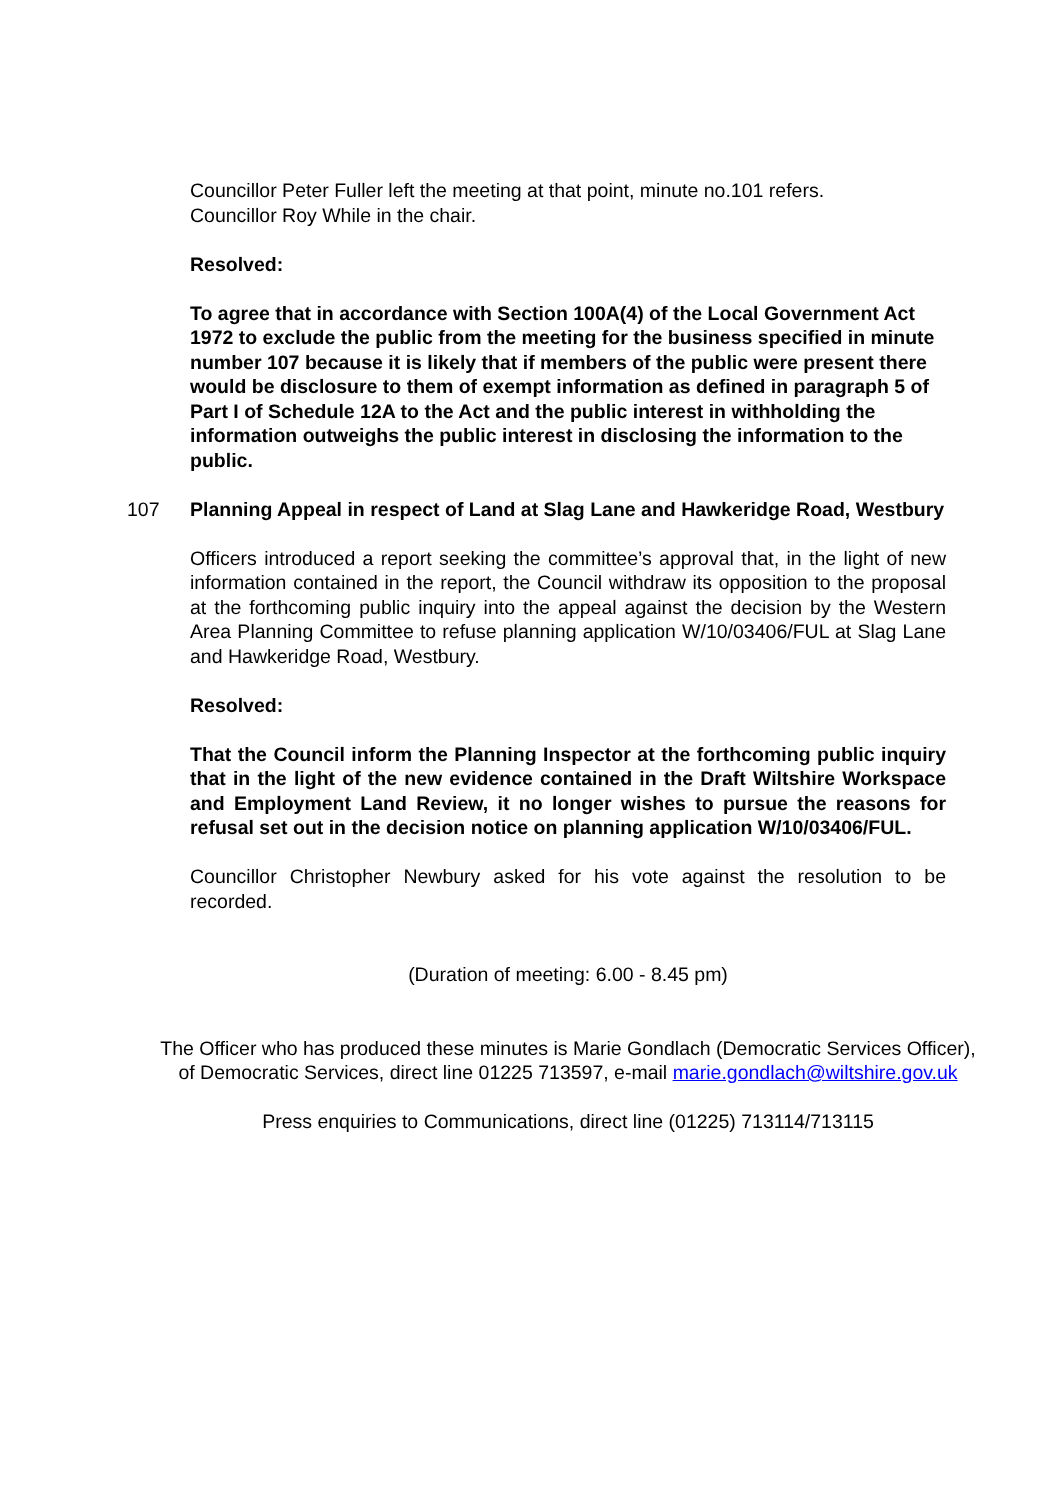Councillor Peter Fuller left the meeting at that point, minute no.101 refers.
Councillor Roy While in the chair.
Resolved:
To agree that in accordance with Section 100A(4) of the Local Government Act 1972 to exclude the public from the meeting for the business specified in minute number 107 because it is likely that if members of the public were present there would be disclosure to them of exempt information as defined in paragraph 5 of Part I of Schedule 12A to the Act and the public interest in withholding the information outweighs the public interest in disclosing the information to the public.
107 Planning Appeal in respect of Land at Slag Lane and Hawkeridge Road, Westbury
Officers introduced a report seeking the committee’s approval that, in the light of new information contained in the report, the Council withdraw its opposition to the proposal at the forthcoming public inquiry into the appeal against the decision by the Western Area Planning Committee to refuse planning application W/10/03406/FUL at Slag Lane and Hawkeridge Road, Westbury.
Resolved:
That the Council inform the Planning Inspector at the forthcoming public inquiry that in the light of the new evidence contained in the Draft Wiltshire Workspace and Employment Land Review, it no longer wishes to pursue the reasons for refusal set out in the decision notice on planning application W/10/03406/FUL.
Councillor Christopher Newbury asked for his vote against the resolution to be recorded.
(Duration of meeting: 6.00 - 8.45 pm)
The Officer who has produced these minutes is Marie Gondlach (Democratic Services Officer), of Democratic Services, direct line 01225 713597, e-mail marie.gondlach@wiltshire.gov.uk
Press enquiries to Communications, direct line (01225) 713114/713115